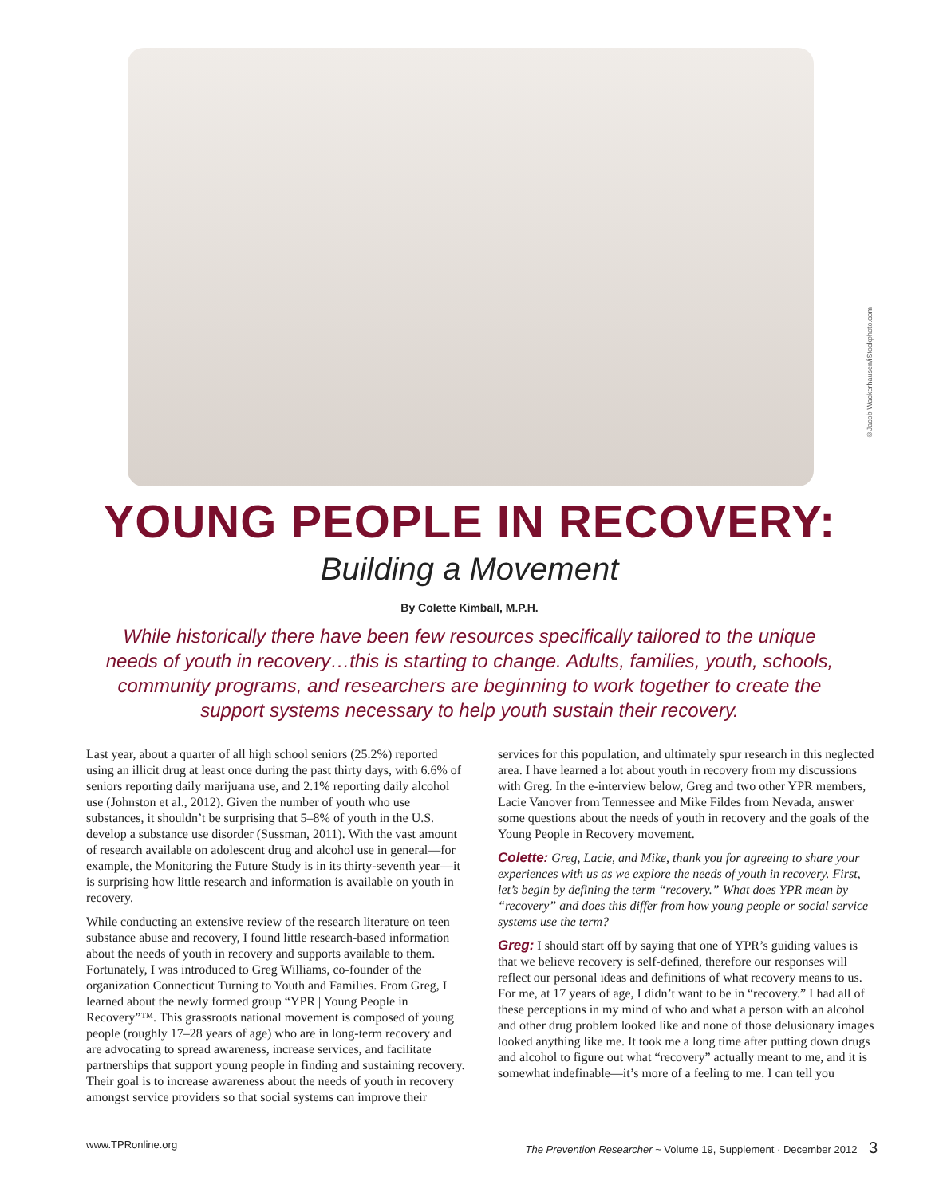©Jacob Wackerhausen/iStockphoto.com
YOUNG PEOPLE IN RECOVERY:
Building a Movement
By Colette Kimball, M.P.H.
While historically there have been few resources specifically tailored to the unique needs of youth in recovery…this is starting to change. Adults, families, youth, schools, community programs, and researchers are beginning to work together to create the support systems necessary to help youth sustain their recovery.
Last year, about a quarter of all high school seniors (25.2%) reported using an illicit drug at least once during the past thirty days, with 6.6% of seniors reporting daily marijuana use, and 2.1% reporting daily alcohol use (Johnston et al., 2012). Given the number of youth who use substances, it shouldn’t be surprising that 5–8% of youth in the U.S. develop a substance use disorder (Sussman, 2011). With the vast amount of research available on adolescent drug and alcohol use in general—for example, the Monitoring the Future Study is in its thirty-seventh year—it is surprising how little research and information is available on youth in recovery.
While conducting an extensive review of the research literature on teen substance abuse and recovery, I found little research-based information about the needs of youth in recovery and supports available to them. Fortunately, I was introduced to Greg Williams, co-founder of the organization Connecticut Turning to Youth and Families. From Greg, I learned about the newly formed group “YPR | Young People in Recovery”™. This grassroots national movement is composed of young people (roughly 17–28 years of age) who are in long-term recovery and are advocating to spread awareness, increase services, and facilitate partnerships that support young people in finding and sustaining recovery. Their goal is to increase awareness about the needs of youth in recovery amongst service providers so that social systems can improve their
services for this population, and ultimately spur research in this neglected area. I have learned a lot about youth in recovery from my discussions with Greg. In the e-interview below, Greg and two other YPR members, Lacie Vanover from Tennessee and Mike Fildes from Nevada, answer some questions about the needs of youth in recovery and the goals of the Young People in Recovery movement.
Colette: Greg, Lacie, and Mike, thank you for agreeing to share your experiences with us as we explore the needs of youth in recovery. First, let’s begin by defining the term “recovery.” What does YPR mean by “recovery” and does this differ from how young people or social service systems use the term?
Greg: I should start off by saying that one of YPR’s guiding values is that we believe recovery is self-defined, therefore our responses will reflect our personal ideas and definitions of what recovery means to us. For me, at 17 years of age, I didn’t want to be in “recovery.” I had all of these perceptions in my mind of who and what a person with an alcohol and other drug problem looked like and none of those delusionary images looked anything like me. It took me a long time after putting down drugs and alcohol to figure out what “recovery” actually meant to me, and it is somewhat indefinable—it’s more of a feeling to me. I can tell you
www.TPRonline.org The Prevention Researcher ~ Volume 19, Supplement · December 2012 3